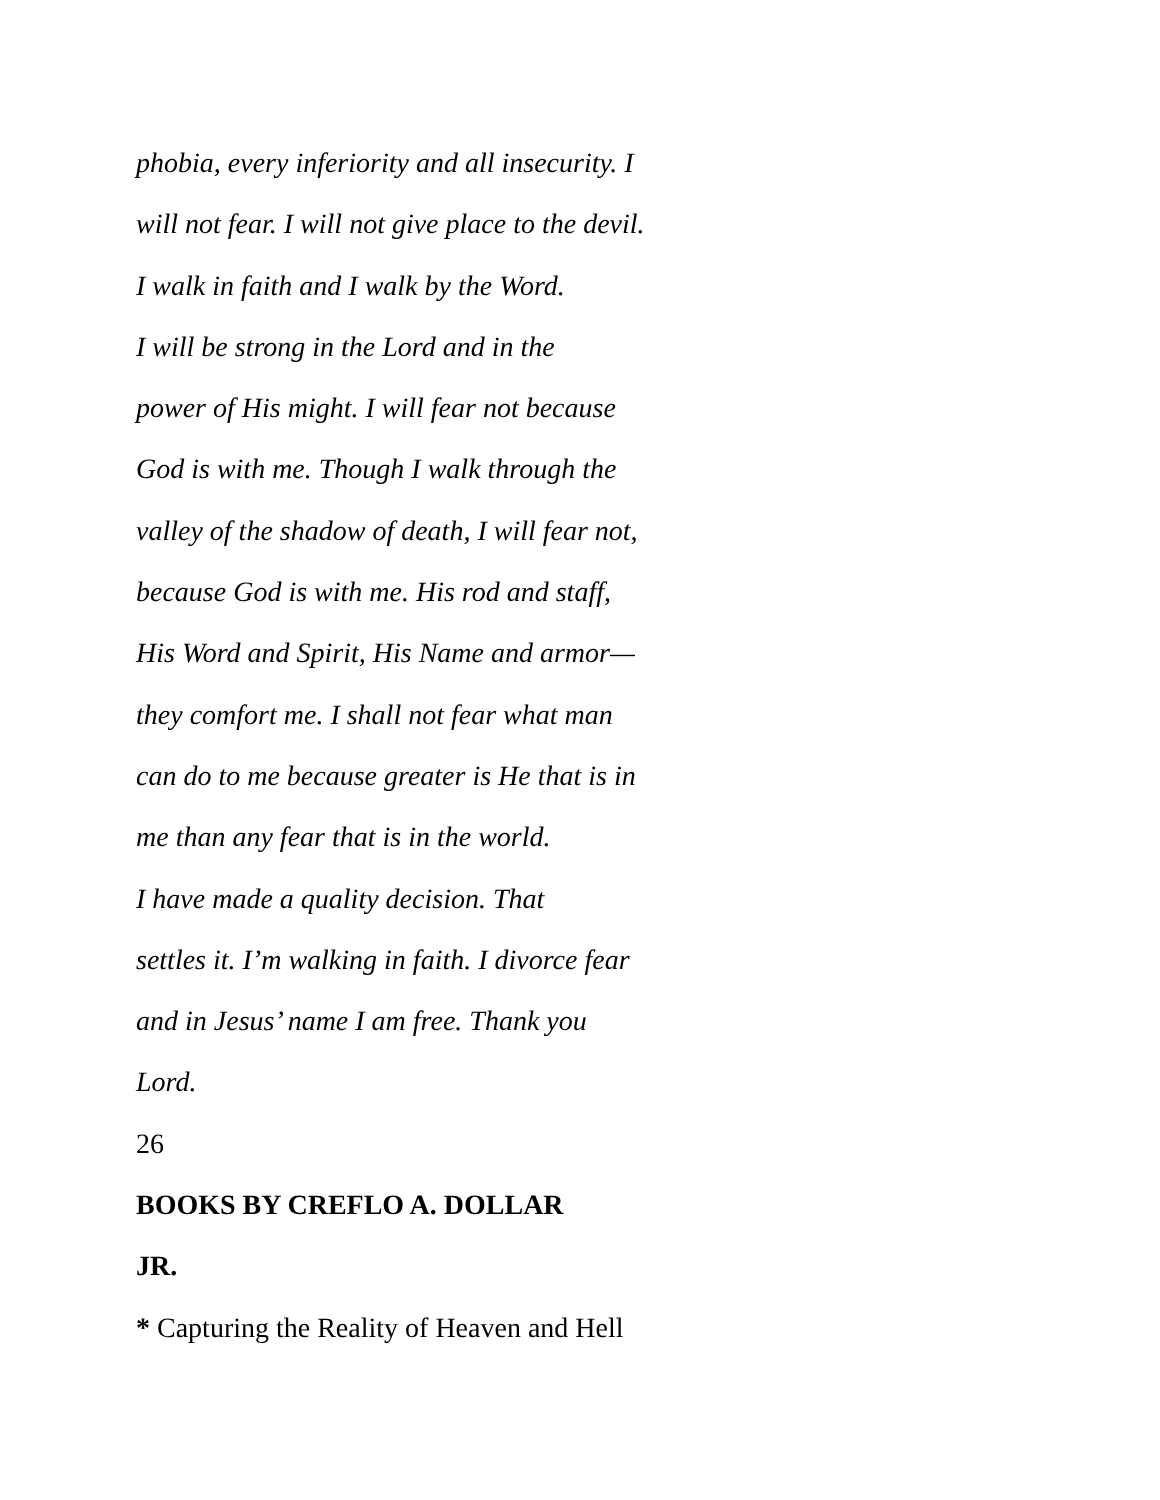phobia, every inferiority and all insecurity. I
will not fear. I will not give place to the devil.
I walk in faith and I walk by the Word.
I will be strong in the Lord and in the
power of His might. I will fear not because
God is with me. Though I walk through the
valley of the shadow of death, I will fear not,
because God is with me. His rod and staff,
His Word and Spirit, His Name and armor—
they comfort me. I shall not fear what man
can do to me because greater is He that is in
me than any fear that is in the world.
I have made a quality decision. That
settles it. I’m walking in faith. I divorce fear
and in Jesus’ name I am free. Thank you
Lord.
26
BOOKS BY CREFLO A. DOLLAR
JR.
* Capturing the Reality of Heaven and Hell